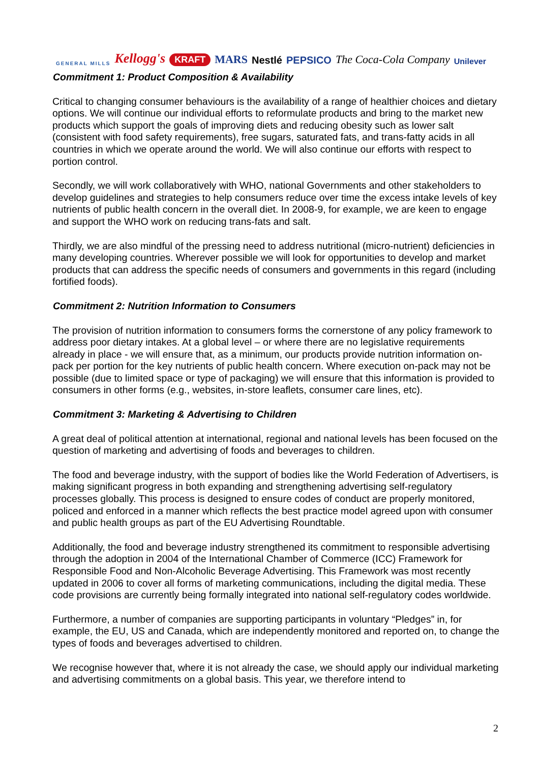GENERAL MILLS Kellogg's KRAFT MARS Nestlé PEPSICO The Coca-Cola Company Unilever
Commitment 1: Product Composition & Availability
Critical to changing consumer behaviours is the availability of a range of healthier choices and dietary options. We will continue our individual efforts to reformulate products and bring to the market new products which support the goals of improving diets and reducing obesity such as lower salt (consistent with food safety requirements), free sugars, saturated fats, and trans-fatty acids in all countries in which we operate around the world. We will also continue our efforts with respect to portion control.
Secondly, we will work collaboratively with WHO, national Governments and other stakeholders to develop guidelines and strategies to help consumers reduce over time the excess intake levels of key nutrients of public health concern in the overall diet. In 2008-9, for example, we are keen to engage and support the WHO work on reducing trans-fats and salt.
Thirdly, we are also mindful of the pressing need to address nutritional (micro-nutrient) deficiencies in many developing countries. Wherever possible we will look for opportunities to develop and market products that can address the specific needs of consumers and governments in this regard (including fortified foods).
Commitment 2: Nutrition Information to Consumers
The provision of nutrition information to consumers forms the cornerstone of any policy framework to address poor dietary intakes. At a global level – or where there are no legislative requirements already in place - we will ensure that, as a minimum, our products provide nutrition information on-pack per portion for the key nutrients of public health concern. Where execution on-pack may not be possible (due to limited space or type of packaging) we will ensure that this information is provided to consumers in other forms (e.g., websites, in-store leaflets, consumer care lines, etc).
Commitment 3: Marketing & Advertising to Children
A great deal of political attention at international, regional and national levels has been focused on the question of marketing and advertising of foods and beverages to children.
The food and beverage industry, with the support of bodies like the World Federation of Advertisers, is making significant progress in both expanding and strengthening advertising self-regulatory processes globally. This process is designed to ensure codes of conduct are properly monitored, policed and enforced in a manner which reflects the best practice model agreed upon with consumer and public health groups as part of the EU Advertising Roundtable.
Additionally, the food and beverage industry strengthened its commitment to responsible advertising through the adoption in 2004 of the International Chamber of Commerce (ICC) Framework for Responsible Food and Non-Alcoholic Beverage Advertising. This Framework was most recently updated in 2006 to cover all forms of marketing communications, including the digital media. These code provisions are currently being formally integrated into national self-regulatory codes worldwide.
Furthermore, a number of companies are supporting participants in voluntary “Pledges” in, for example, the EU, US and Canada, which are independently monitored and reported on, to change the types of foods and beverages advertised to children.
We recognise however that, where it is not already the case, we should apply our individual marketing and advertising commitments on a global basis. This year, we therefore intend to
2